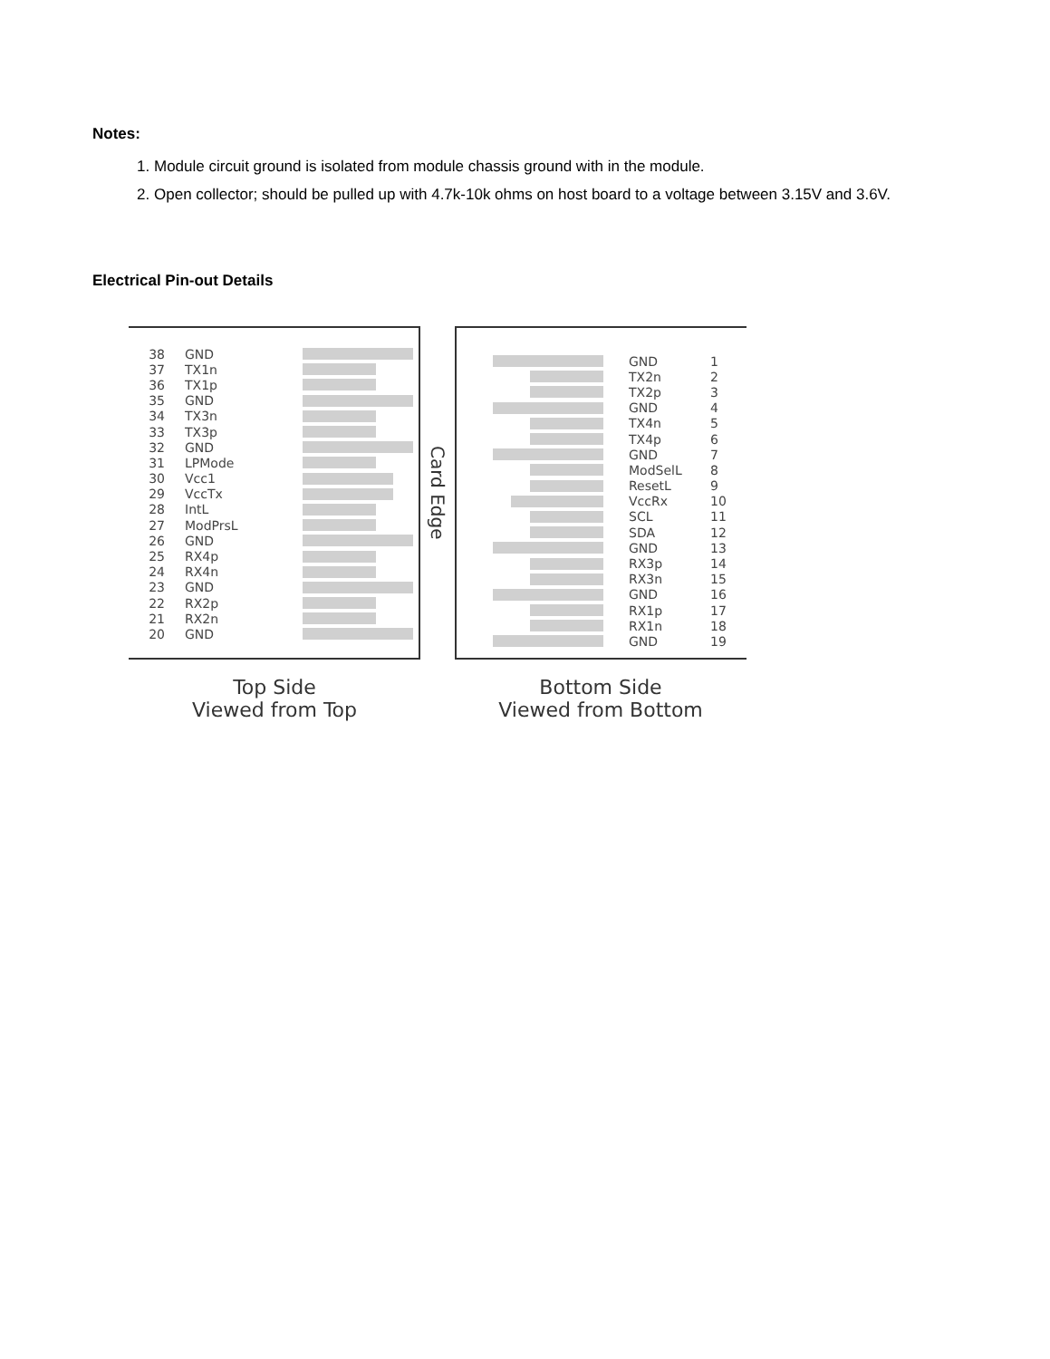Notes:
1. Module circuit ground is isolated from module chassis ground with in the module.
2. Open collector; should be pulled up with 4.7k-10k ohms on host board to a voltage between 3.15V and 3.6V.
Electrical Pin-out Details
38 GND
37 TX1n
36 TX1p
35 GND
34 TX3n
33 TX3p
32 GND
31 LPMode
30 Vcc1
29 VccTx
28 IntL
27 ModPrsL
26 GND
25 RX4p
24 RX4n
23 GND
22 RX2p
21 RX2n
20 GND
Card Edge
GND 1
TX2n 2
TX2p 3
GND 4
TX4n 5
TX4p 6
GND 7
ModSelL 8
ResetL 9
VccRx 10
SCL 11
SDA 12
GND 13
RX3p 14
RX3n 15
GND 16
RX1p 17
RX1n 18
GND 19
Top Side
Viewed from Top
Bottom Side
Viewed from Bottom